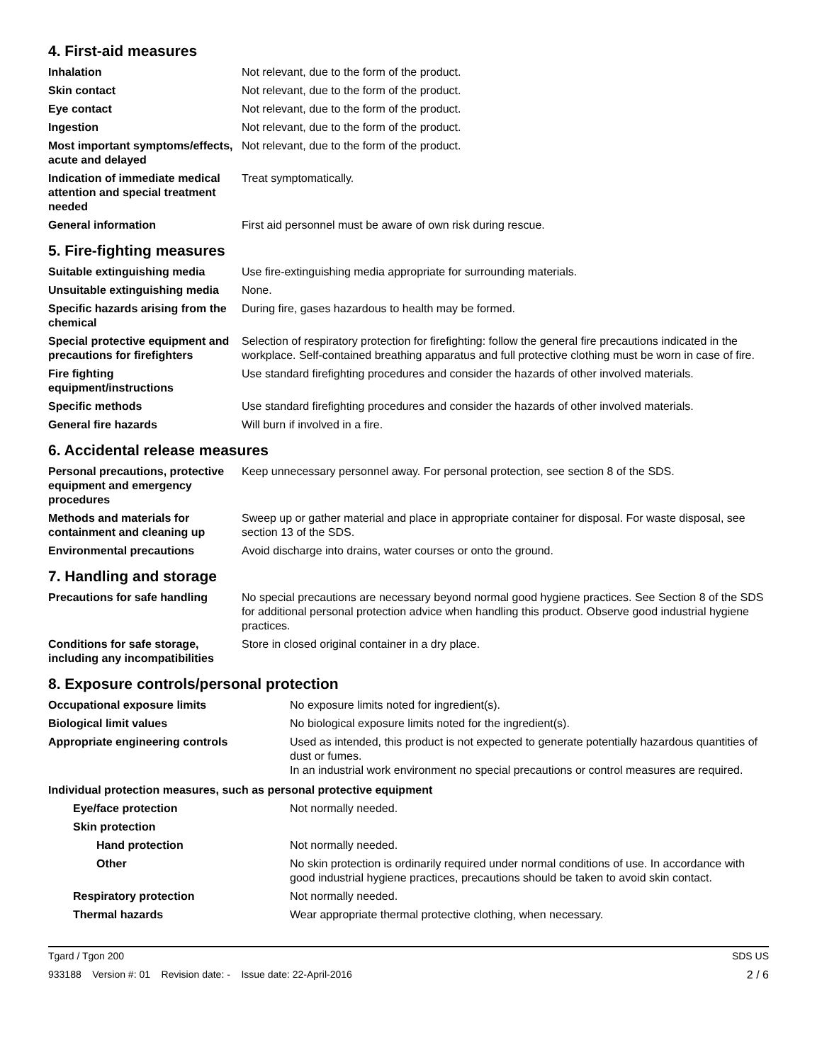4. First-aid measures
| Inhalation | Not relevant, due to the form of the product. |
| Skin contact | Not relevant, due to the form of the product. |
| Eye contact | Not relevant, due to the form of the product. |
| Ingestion | Not relevant, due to the form of the product. |
| Most important symptoms/effects, acute and delayed | Not relevant, due to the form of the product. |
| Indication of immediate medical attention and special treatment needed | Treat symptomatically. |
| General information | First aid personnel must be aware of own risk during rescue. |
5. Fire-fighting measures
| Suitable extinguishing media | Use fire-extinguishing media appropriate for surrounding materials. |
| Unsuitable extinguishing media | None. |
| Specific hazards arising from the chemical | During fire, gases hazardous to health may be formed. |
| Special protective equipment and precautions for firefighters | Selection of respiratory protection for firefighting: follow the general fire precautions indicated in the workplace. Self-contained breathing apparatus and full protective clothing must be worn in case of fire. |
| Fire fighting equipment/instructions | Use standard firefighting procedures and consider the hazards of other involved materials. |
| Specific methods | Use standard firefighting procedures and consider the hazards of other involved materials. |
| General fire hazards | Will burn if involved in a fire. |
6. Accidental release measures
| Personal precautions, protective equipment and emergency procedures | Keep unnecessary personnel away. For personal protection, see section 8 of the SDS. |
| Methods and materials for containment and cleaning up | Sweep up or gather material and place in appropriate container for disposal. For waste disposal, see section 13 of the SDS. |
| Environmental precautions | Avoid discharge into drains, water courses or onto the ground. |
7. Handling and storage
| Precautions for safe handling | No special precautions are necessary beyond normal good hygiene practices. See Section 8 of the SDS for additional personal protection advice when handling this product. Observe good industrial hygiene practices. |
| Conditions for safe storage, including any incompatibilities | Store in closed original container in a dry place. |
8. Exposure controls/personal protection
| Occupational exposure limits | No exposure limits noted for ingredient(s). |
| Biological limit values | No biological exposure limits noted for the ingredient(s). |
| Appropriate engineering controls | Used as intended, this product is not expected to generate potentially hazardous quantities of dust or fumes. In an industrial work environment no special precautions or control measures are required. |
| Individual protection measures, such as personal protective equipment | |
| Eye/face protection | Not normally needed. |
| Skin protection | |
| Hand protection | Not normally needed. |
| Other | No skin protection is ordinarily required under normal conditions of use. In accordance with good industrial hygiene practices, precautions should be taken to avoid skin contact. |
| Respiratory protection | Not normally needed. |
| Thermal hazards | Wear appropriate thermal protective clothing, when necessary. |
Tgard / Tgon 200 SDS US
933188 Version #: 01 Revision date: - Issue date: 22-April-2016 2 / 6